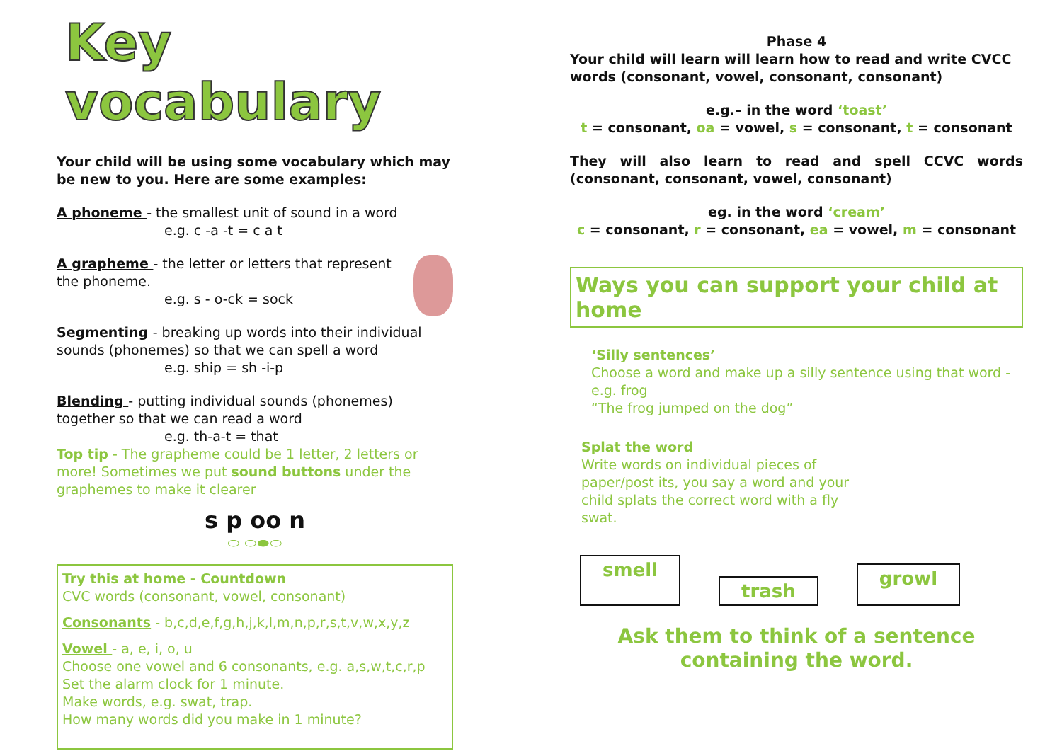Key vocabulary
Your child will be using some vocabulary which may be new to you. Here are some examples:
A phoneme - the smallest unit of sound in a word
e.g. c -a -t = c a t
A grapheme - the letter or letters that represent the phoneme.
e.g. s - o-ck = sock
Segmenting - breaking up words into their individual sounds (phonemes) so that we can spell a word
e.g. ship = sh -i-p
Blending - putting individual sounds (phonemes) together so that we can read a word
e.g. th-a-t = that
Top tip - The grapheme could be 1 letter, 2 letters or more! Sometimes we put sound buttons under the graphemes to make it clearer
s p oo n
⬭ ⬭⬬⬭
Try this at home - Countdown
CVC words (consonant, vowel, consonant)
Consonants - b,c,d,e,f,g,h,j,k,l,m,n,p,r,s,t,v,w,x,y,z
Vowel - a, e, i, o, u
Choose one vowel and 6 consonants, e.g. a,s,w,t,c,r,p
Set the alarm clock for 1 minute.
Make words, e.g. swat, trap.
How many words did you make in 1 minute?
Phase 4
Your child will learn will learn how to read and write CVCC words (consonant, vowel, consonant, consonant)
e.g.– in the word ‘toast’
t = consonant, oa = vowel, s = consonant, t = consonant
They will also learn to read and spell CCVC words (consonant, consonant, vowel, consonant)
eg. in the word ‘cream’
c = consonant, r = consonant, ea = vowel, m = consonant
Ways you can support your child at home
‘Silly sentences’
Choose a word and make up a silly sentence using that word - e.g. frog
“The frog jumped on the dog”
Splat the word
Write words on individual pieces of paper/post its, you say a word and your child splats the correct word with a fly swat.
smell trash growl
Ask them to think of a sentence
containing the word.